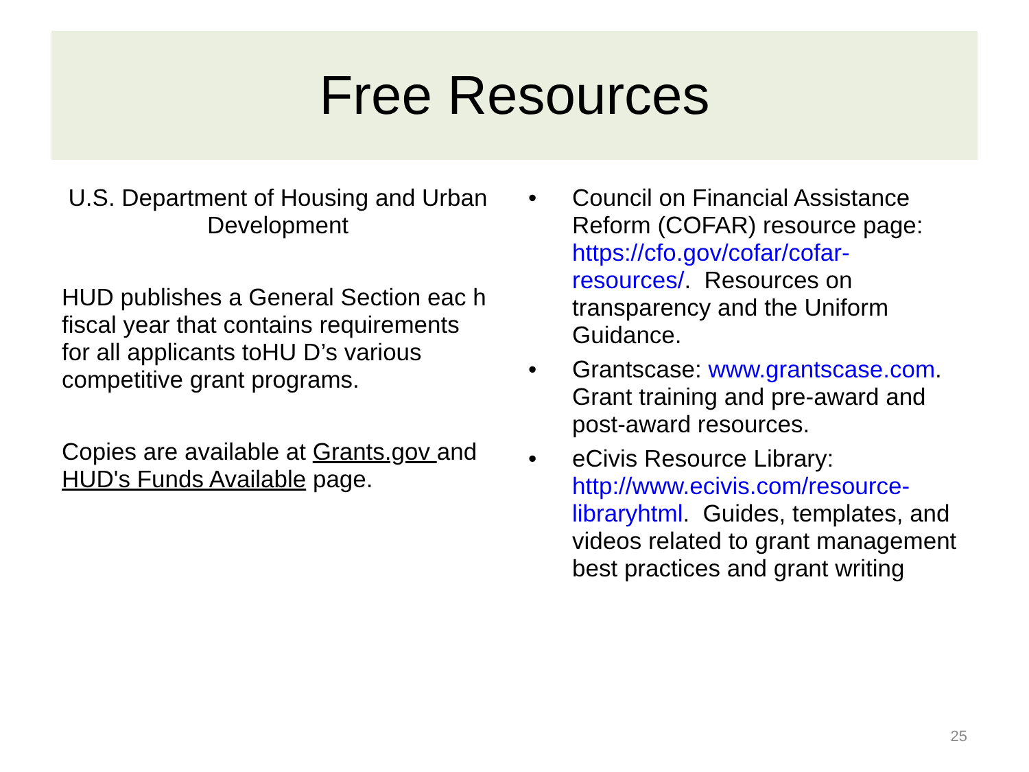Free Resources
U.S. Department of Housing and Urban Development
HUD publishes a General Section eac h fiscal year that contains requirements for all applicants toHU D’s various competitive grant programs.
Copies are available at Grants.gov and HUD's Funds Available page.
• Council on Financial Assistance Reform (COFAR) resource page: https://cfo.gov/cofar/cofar-resources/. Resources on transparency and the Uniform Guidance.
• Grantscase: www.grantscase.com. Grant training and pre-award and post-award resources.
• eCivis Resource Library: http://www.ecivis.com/resource-libraryhtml. Guides, templates, and videos related to grant management best practices and grant writing
25